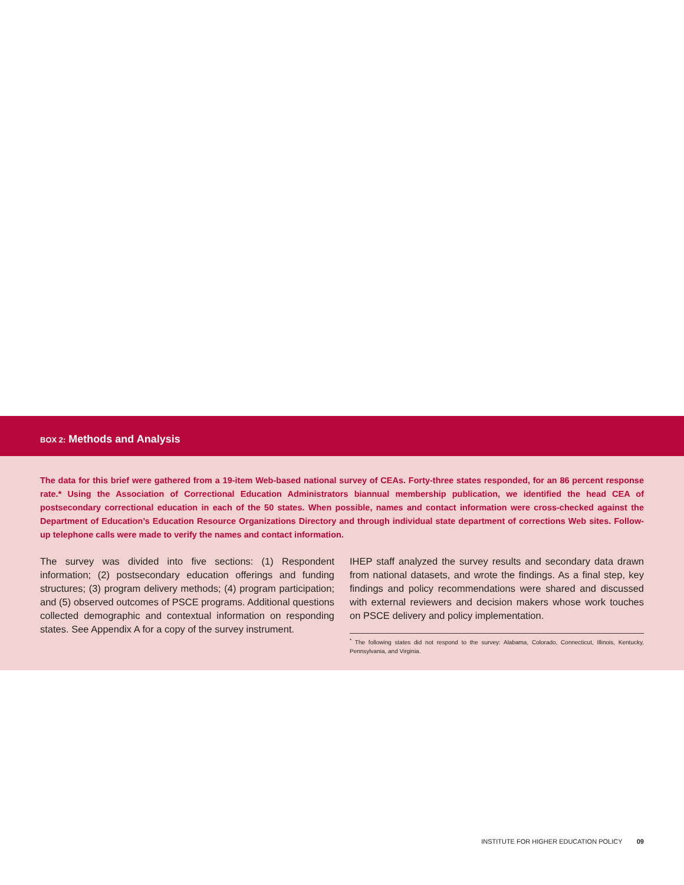BOX 2: Methods and Analysis
The data for this brief were gathered from a 19-item Web-based national survey of CEAs. Forty-three states responded, for an 86 percent response rate.* Using the Association of Correctional Education Administrators biannual membership publication, we identified the head CEA of postsecondary correctional education in each of the 50 states. When possible, names and contact information were cross-checked against the Department of Education’s Education Resource Organizations Directory and through individual state department of corrections Web sites. Follow-up telephone calls were made to verify the names and contact information.
The survey was divided into five sections: (1) Respondent information; (2) postsecondary education offerings and funding structures; (3) program delivery methods; (4) program participation; and (5) observed outcomes of PSCE programs. Additional questions collected demographic and contextual information on responding states. See Appendix A for a copy of the survey instrument.
IHEP staff analyzed the survey results and secondary data drawn from national datasets, and wrote the findings. As a final step, key findings and policy recommendations were shared and discussed with external reviewers and decision makers whose work touches on PSCE delivery and policy implementation.
<sup>*</sup> The following states did not respond to the survey: Alabama, Colorado, Connecticut, Illinois, Kentucky, Pennsylvania, and Virginia.
INSTITUTE FOR HIGHER EDUCATION POLICY 09